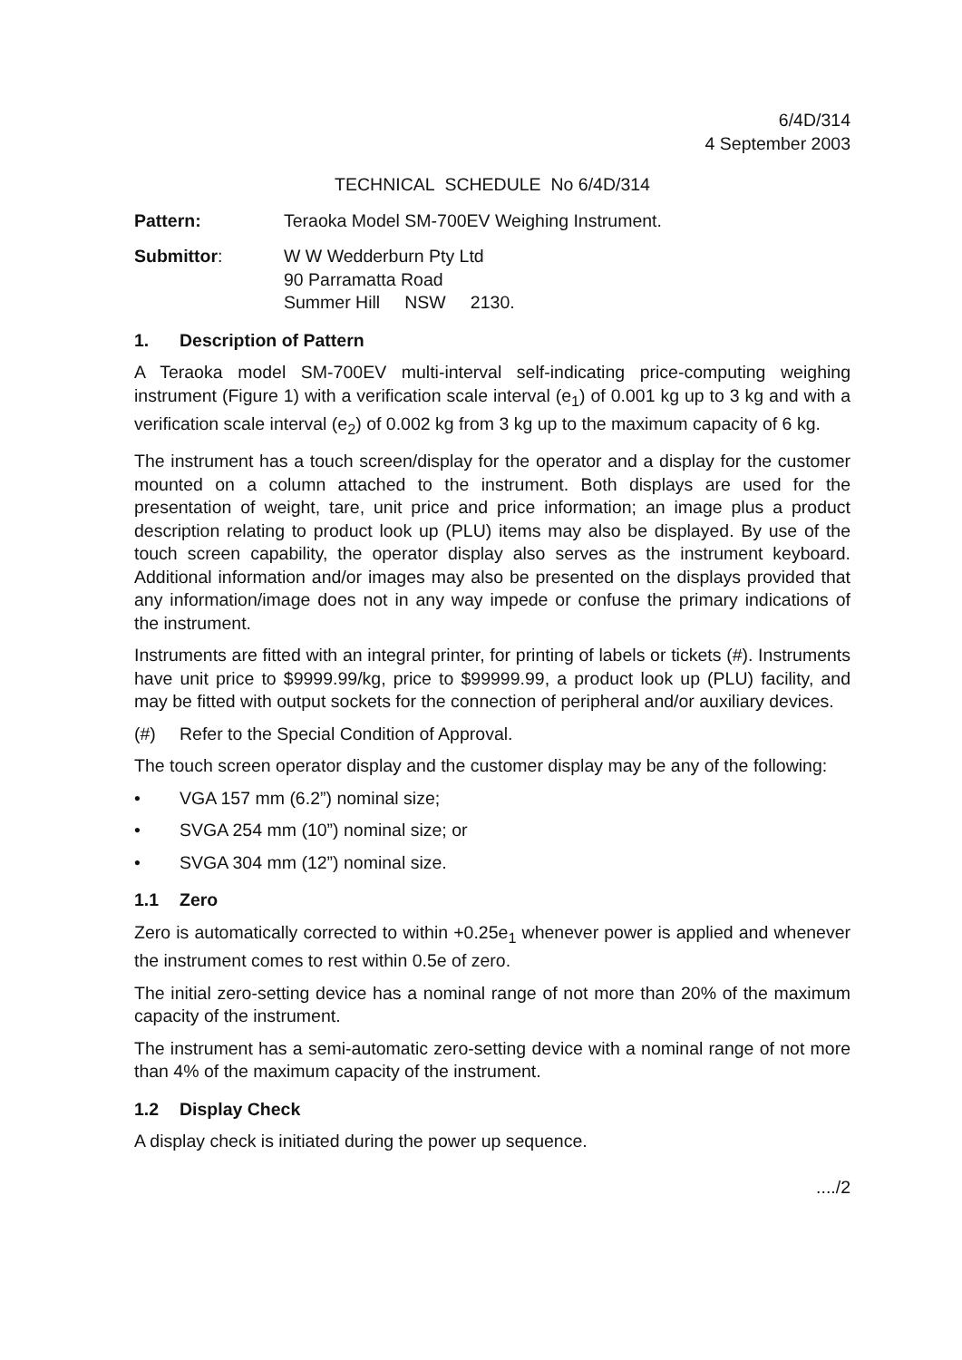6/4D/314
4 September 2003
TECHNICAL SCHEDULE No 6/4D/314
Pattern: Teraoka Model SM-700EV Weighing Instrument.
Submittor: W W Wedderburn Pty Ltd
90 Parramatta Road
Summer Hill NSW 2130.
1. Description of Pattern
A Teraoka model SM-700EV multi-interval self-indicating price-computing weighing instrument (Figure 1) with a verification scale interval (e<sub>1</sub>) of 0.001 kg up to 3 kg and with a verification scale interval (e<sub>2</sub>) of 0.002 kg from 3 kg up to the maximum capacity of 6 kg.
The instrument has a touch screen/display for the operator and a display for the customer mounted on a column attached to the instrument. Both displays are used for the presentation of weight, tare, unit price and price information; an image plus a product description relating to product look up (PLU) items may also be displayed. By use of the touch screen capability, the operator display also serves as the instrument keyboard. Additional information and/or images may also be presented on the displays provided that any information/image does not in any way impede or confuse the primary indications of the instrument.
Instruments are fitted with an integral printer, for printing of labels or tickets (#). Instruments have unit price to $9999.99/kg, price to $99999.99, a product look up (PLU) facility, and may be fitted with output sockets for the connection of peripheral and/or auxiliary devices.
(#) Refer to the Special Condition of Approval.
The touch screen operator display and the customer display may be any of the following:
• VGA 157 mm (6.2”) nominal size;
• SVGA 254 mm (10”) nominal size; or
• SVGA 304 mm (12”) nominal size.
1.1 Zero
Zero is automatically corrected to within +0.25e<sub>1</sub> whenever power is applied and whenever the instrument comes to rest within 0.5e of zero.
The initial zero-setting device has a nominal range of not more than 20% of the maximum capacity of the instrument.
The instrument has a semi-automatic zero-setting device with a nominal range of not more than 4% of the maximum capacity of the instrument.
1.2 Display Check
A display check is initiated during the power up sequence.
..../2